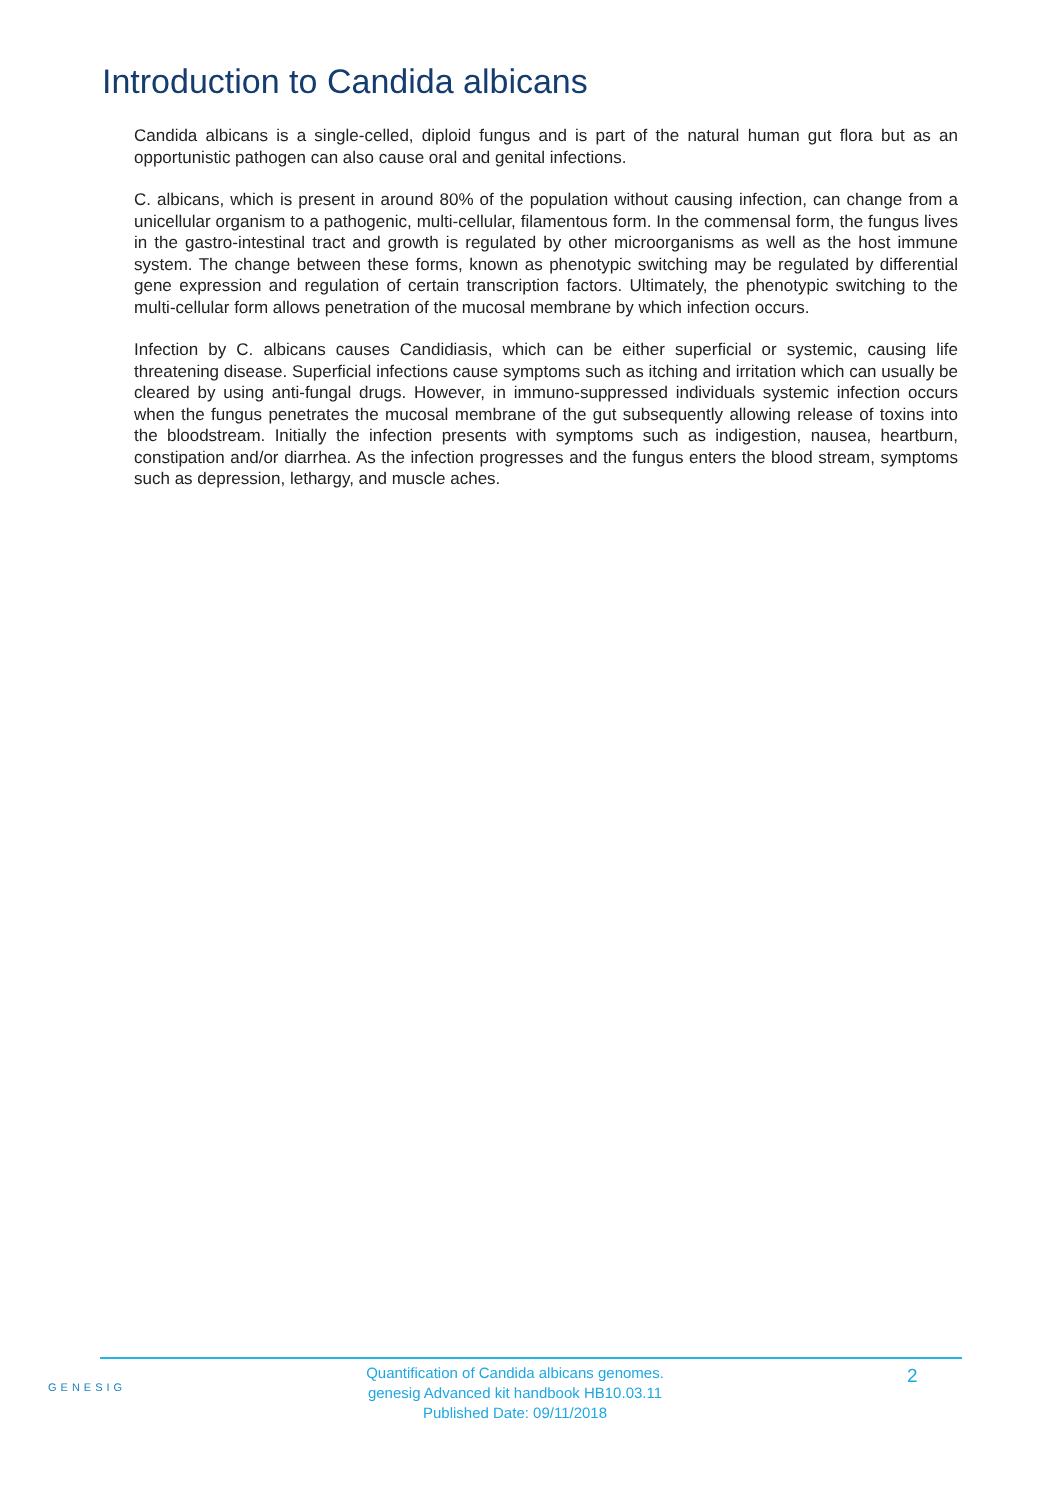Introduction to Candida albicans
Candida albicans is a single-celled, diploid fungus and is part of the natural human gut flora but as an opportunistic pathogen can also cause oral and genital infections.
C. albicans, which is present in around 80% of the population without causing infection, can change from a unicellular organism to a pathogenic, multi-cellular, filamentous form. In the commensal form, the fungus lives in the gastro-intestinal tract and growth is regulated by other microorganisms as well as the host immune system. The change between these forms, known as phenotypic switching may be regulated by differential gene expression and regulation of certain transcription factors. Ultimately, the phenotypic switching to the multi-cellular form allows penetration of the mucosal membrane by which infection occurs.
Infection by C. albicans causes Candidiasis, which can be either superficial or systemic, causing life threatening disease. Superficial infections cause symptoms such as itching and irritation which can usually be cleared by using anti-fungal drugs. However, in immuno-suppressed individuals systemic infection occurs when the fungus penetrates the mucosal membrane of the gut subsequently allowing release of toxins into the bloodstream. Initially the infection presents with symptoms such as indigestion, nausea, heartburn, constipation and/or diarrhea. As the infection progresses and the fungus enters the blood stream, symptoms such as depression, lethargy, and muscle aches.
GENESIG
Quantification of Candida albicans genomes.
genesig Advanced kit handbook HB10.03.11
Published Date: 09/11/2018
2